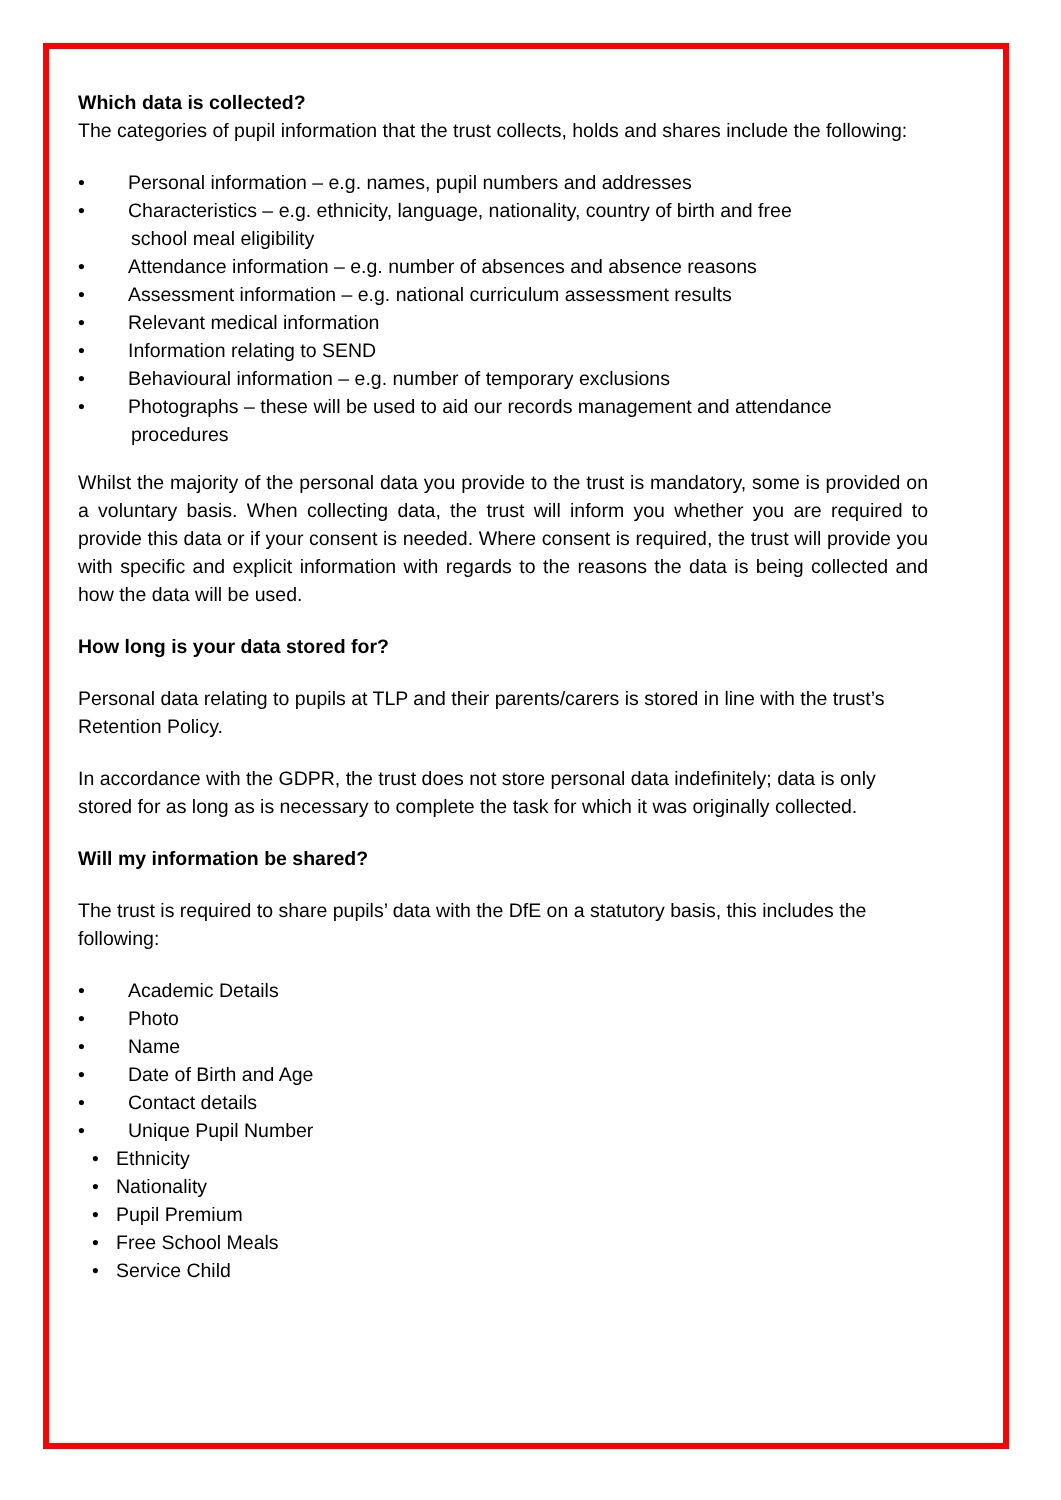Which data is collected?
The categories of pupil information that the trust collects, holds and shares include the following:
• Personal information – e.g. names, pupil numbers and addresses
• Characteristics – e.g. ethnicity, language, nationality, country of birth and free
school meal eligibility
• Attendance information – e.g. number of absences and absence reasons
• Assessment information – e.g. national curriculum assessment results
• Relevant medical information
• Information relating to SEND
• Behavioural information – e.g. number of temporary exclusions
• Photographs – these will be used to aid our records management and attendance
procedures
Whilst the majority of the personal data you provide to the trust is mandatory, some is provided on a voluntary basis. When collecting data, the trust will inform you whether you are required to provide this data or if your consent is needed. Where consent is required, the trust will provide you with specific and explicit information with regards to the reasons the data is being collected and how the data will be used.
How long is your data stored for?
Personal data relating to pupils at TLP and their parents/carers is stored in line with the trust’s Retention Policy.
In accordance with the GDPR, the trust does not store personal data indefinitely; data is only stored for as long as is necessary to complete the task for which it was originally collected.
Will my information be shared?
The trust is required to share pupils’ data with the DfE on a statutory basis, this includes the following:
• Academic Details
• Photo
• Name
• Date of Birth and Age
• Contact details
• Unique Pupil Number
• Ethnicity
• Nationality
• Pupil Premium
• Free School Meals
• Service Child